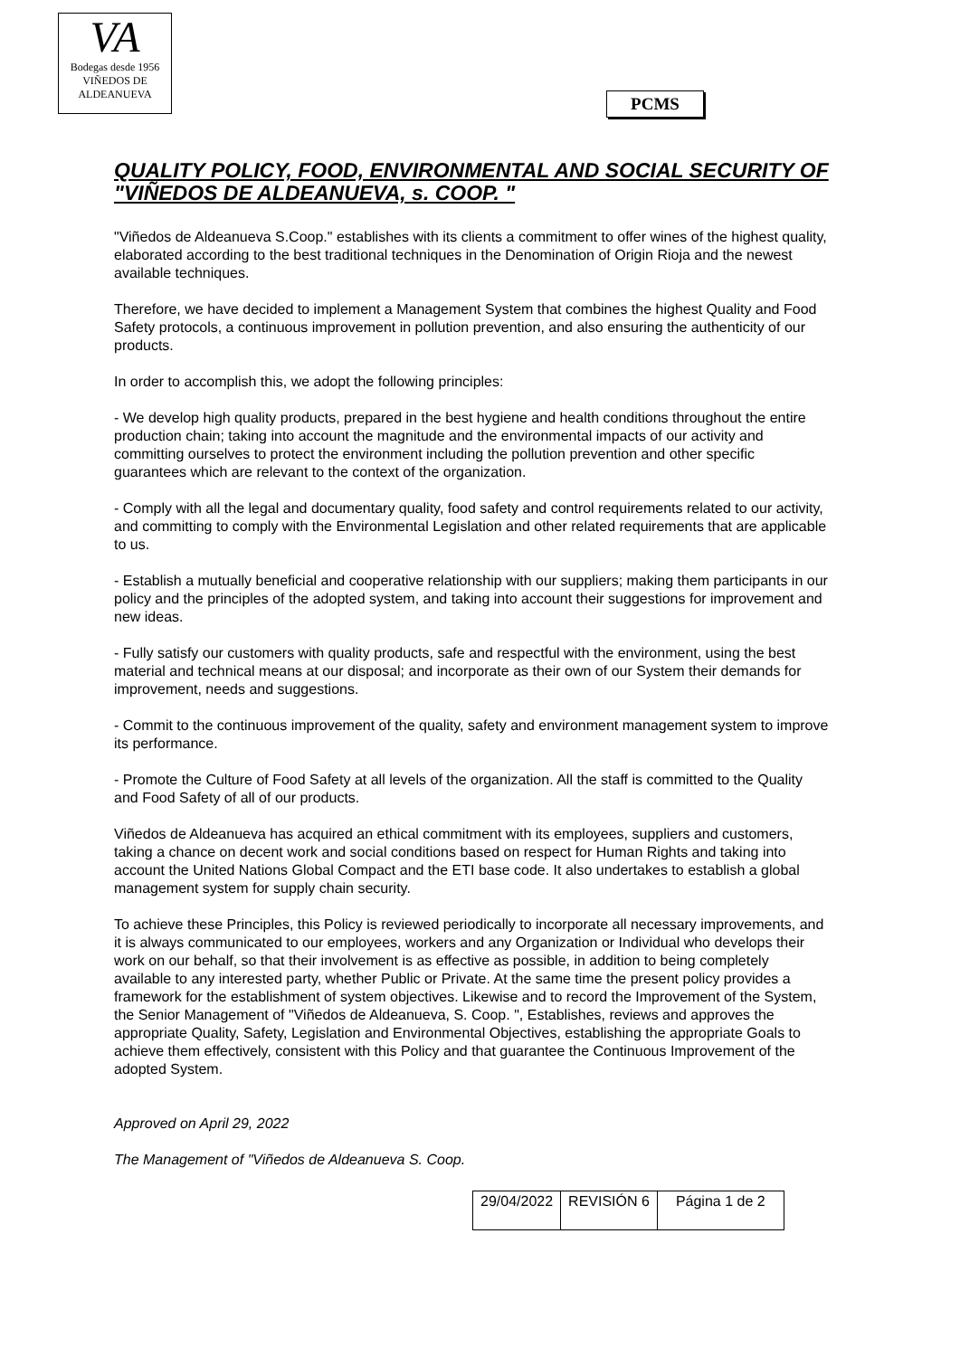VA
Bodegas desde 1956
VIÑEDOS DE ALDEANUEVA
PCMS
QUALITY POLICY, FOOD, ENVIRONMENTAL AND SOCIAL SECURITY OF "VIÑEDOS DE ALDEANUEVA, s. COOP. "
"Viñedos de Aldeanueva S.Coop." establishes with its clients a commitment to offer wines of the highest quality, elaborated according to the best traditional techniques in the Denomination of Origin Rioja and the newest available techniques.
Therefore, we have decided to implement a Management System that combines the highest Quality and Food Safety protocols, a continuous improvement in pollution prevention, and also ensuring the authenticity of our products.
In order to accomplish this, we adopt the following principles:
- We develop high quality products, prepared in the best hygiene and health conditions throughout the entire production chain; taking into account the magnitude and the environmental impacts of our activity and committing ourselves to protect the environment including the pollution prevention and other specific guarantees which are relevant to the context of the organization.
- Comply with all the legal and documentary quality, food safety and control requirements related to our activity, and committing to comply with the Environmental Legislation and other related requirements that are applicable to us.
- Establish a mutually beneficial and cooperative relationship with our suppliers; making them participants in our policy and the principles of the adopted system, and taking into account their suggestions for improvement and new ideas.
- Fully satisfy our customers with quality products, safe and respectful with the environment, using the best material and technical means at our disposal; and incorporate as their own of our System their demands for improvement, needs and suggestions.
- Commit to the continuous improvement of the quality, safety and environment management system to improve its performance.
- Promote the Culture of Food Safety at all levels of the organization. All the staff is committed to the Quality and Food Safety of all of our products.
Viñedos de Aldeanueva has acquired an ethical commitment with its employees, suppliers and customers, taking a chance on decent work and social conditions based on respect for Human Rights and taking into account the United Nations Global Compact and the ETI base code. It also undertakes to establish a global management system for supply chain security.
To achieve these Principles, this Policy is reviewed periodically to incorporate all necessary improvements, and it is always communicated to our employees, workers and any Organization or Individual who develops their work on our behalf, so that their involvement is as effective as possible, in addition to being completely available to any interested party, whether Public or Private. At the same time the present policy provides a framework for the establishment of system objectives. Likewise and to record the Improvement of the System, the Senior Management of "Viñedos de Aldeanueva, S. Coop. ", Establishes, reviews and approves the appropriate Quality, Safety, Legislation and Environmental Objectives, establishing the appropriate Goals to achieve them effectively, consistent with this Policy and that guarantee the Continuous Improvement of the adopted System.
Approved on April 29, 2022
The Management of "Viñedos de Aldeanueva S. Coop.
| 29/04/2022 | REVISIÓN 6 | Página 1 de 2 |